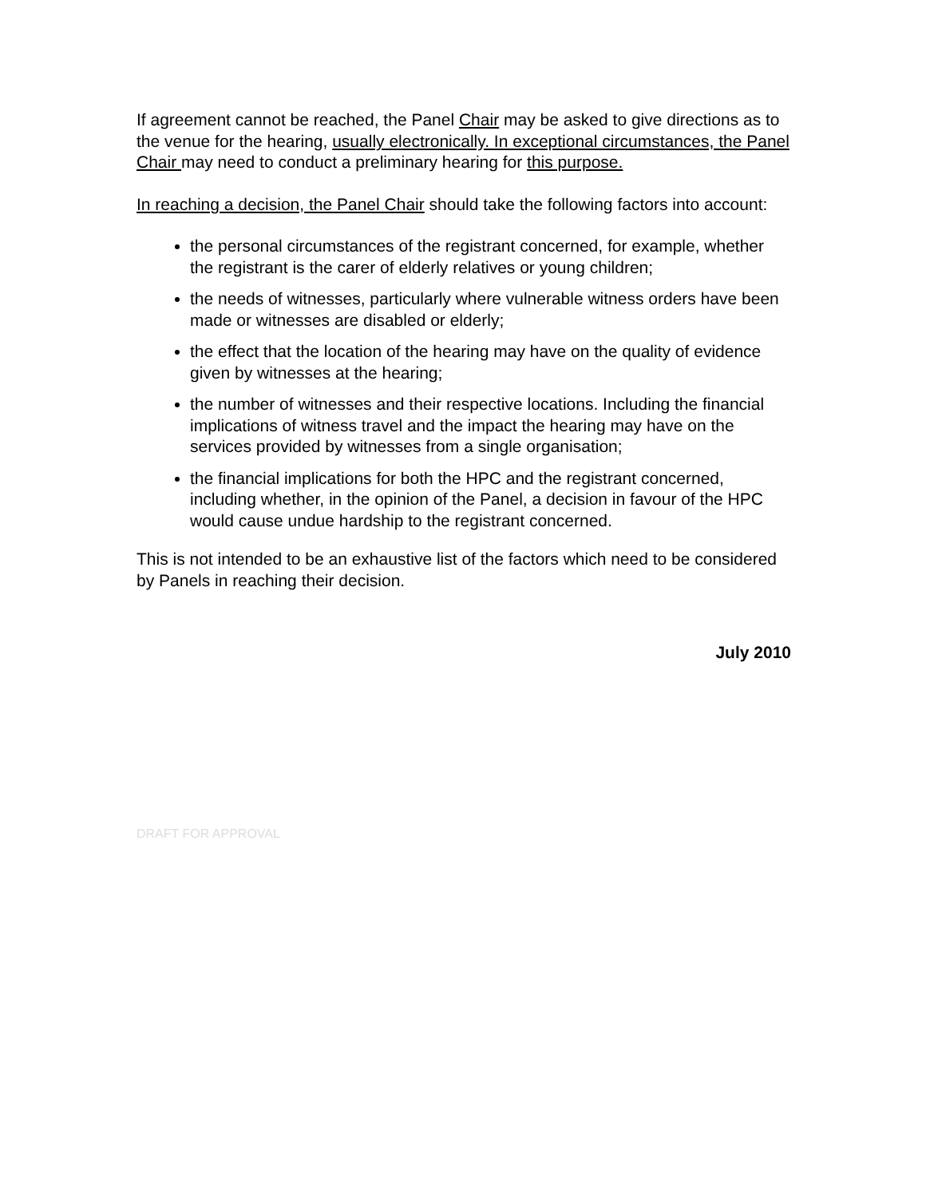If agreement cannot be reached, the Panel Chair may be asked to give directions as to the venue for the hearing, usually electronically. In exceptional circumstances, the Panel Chair may need to conduct a preliminary hearing for this purpose.
In reaching a decision, the Panel Chair should take the following factors into account:
the personal circumstances of the registrant concerned, for example, whether the registrant is the carer of elderly relatives or young children;
the needs of witnesses, particularly where vulnerable witness orders have been made or witnesses are disabled or elderly;
the effect that the location of the hearing may have on the quality of evidence given by witnesses at the hearing;
the number of witnesses and their respective locations. Including the financial implications of witness travel and the impact the hearing may have on the services provided by witnesses from a single organisation;
the financial implications for both the HPC and the registrant concerned, including whether, in the opinion of the Panel, a decision in favour of the HPC would cause undue hardship to the registrant concerned.
This is not intended to be an exhaustive list of the factors which need to be considered by Panels in reaching their decision.
July 2010
DRAFT FOR APPROVAL